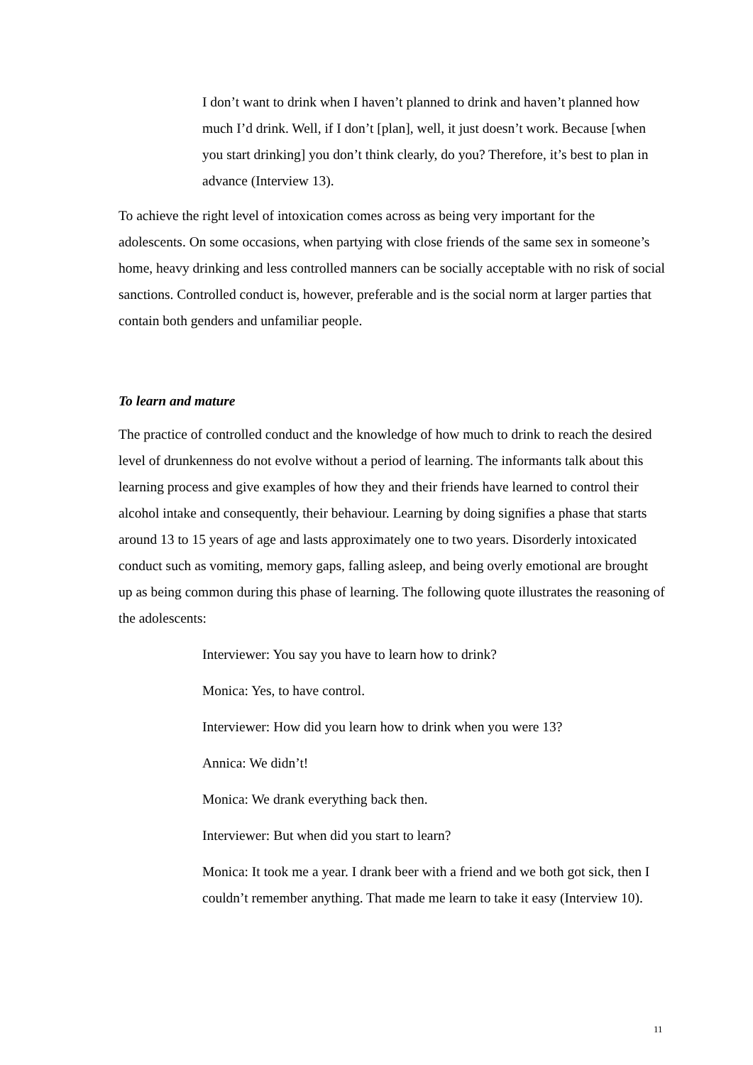I don’t want to drink when I haven’t planned to drink and haven’t planned how much I’d drink. Well, if I don’t [plan], well, it just doesn’t work. Because [when you start drinking] you don’t think clearly, do you? Therefore, it’s best to plan in advance (Interview 13).
To achieve the right level of intoxication comes across as being very important for the adolescents. On some occasions, when partying with close friends of the same sex in someone’s home, heavy drinking and less controlled manners can be socially acceptable with no risk of social sanctions. Controlled conduct is, however, preferable and is the social norm at larger parties that contain both genders and unfamiliar people.
To learn and mature
The practice of controlled conduct and the knowledge of how much to drink to reach the desired level of drunkenness do not evolve without a period of learning. The informants talk about this learning process and give examples of how they and their friends have learned to control their alcohol intake and consequently, their behaviour. Learning by doing signifies a phase that starts around 13 to 15 years of age and lasts approximately one to two years. Disorderly intoxicated conduct such as vomiting, memory gaps, falling asleep, and being overly emotional are brought up as being common during this phase of learning. The following quote illustrates the reasoning of the adolescents:
Interviewer: You say you have to learn how to drink?
Monica: Yes, to have control.
Interviewer: How did you learn how to drink when you were 13?
Annica: We didn’t!
Monica: We drank everything back then.
Interviewer: But when did you start to learn?
Monica: It took me a year. I drank beer with a friend and we both got sick, then I couldn’t remember anything. That made me learn to take it easy (Interview 10).
11